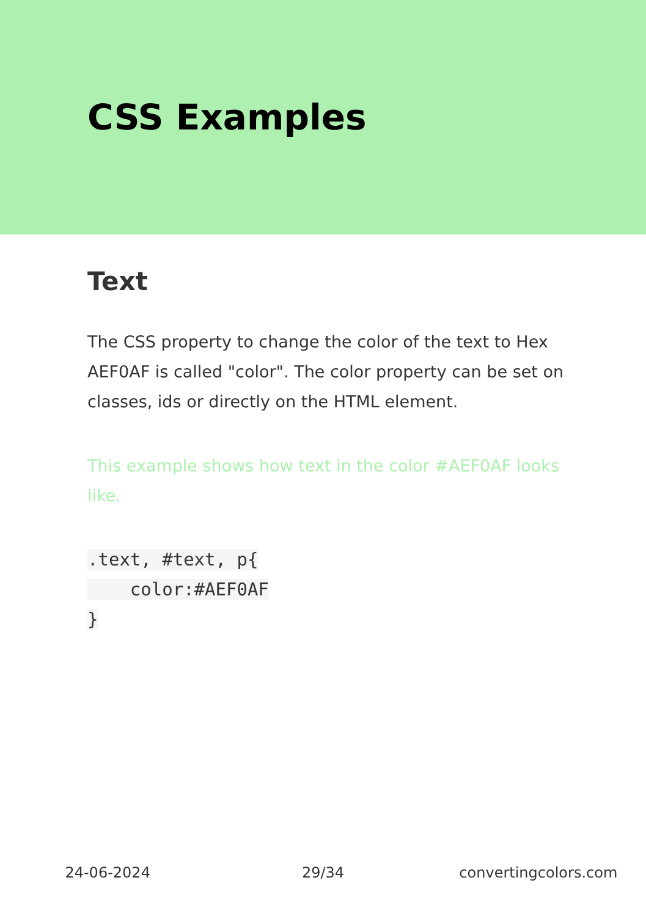CSS Examples
Text
The CSS property to change the color of the text to Hex AEF0AF is called "color". The color property can be set on classes, ids or directly on the HTML element.
This example shows how text in the color #AEF0AF looks like.
.text, #text, p{
    color:#AEF0AF
}
24-06-2024 29/34 convertingcolors.com